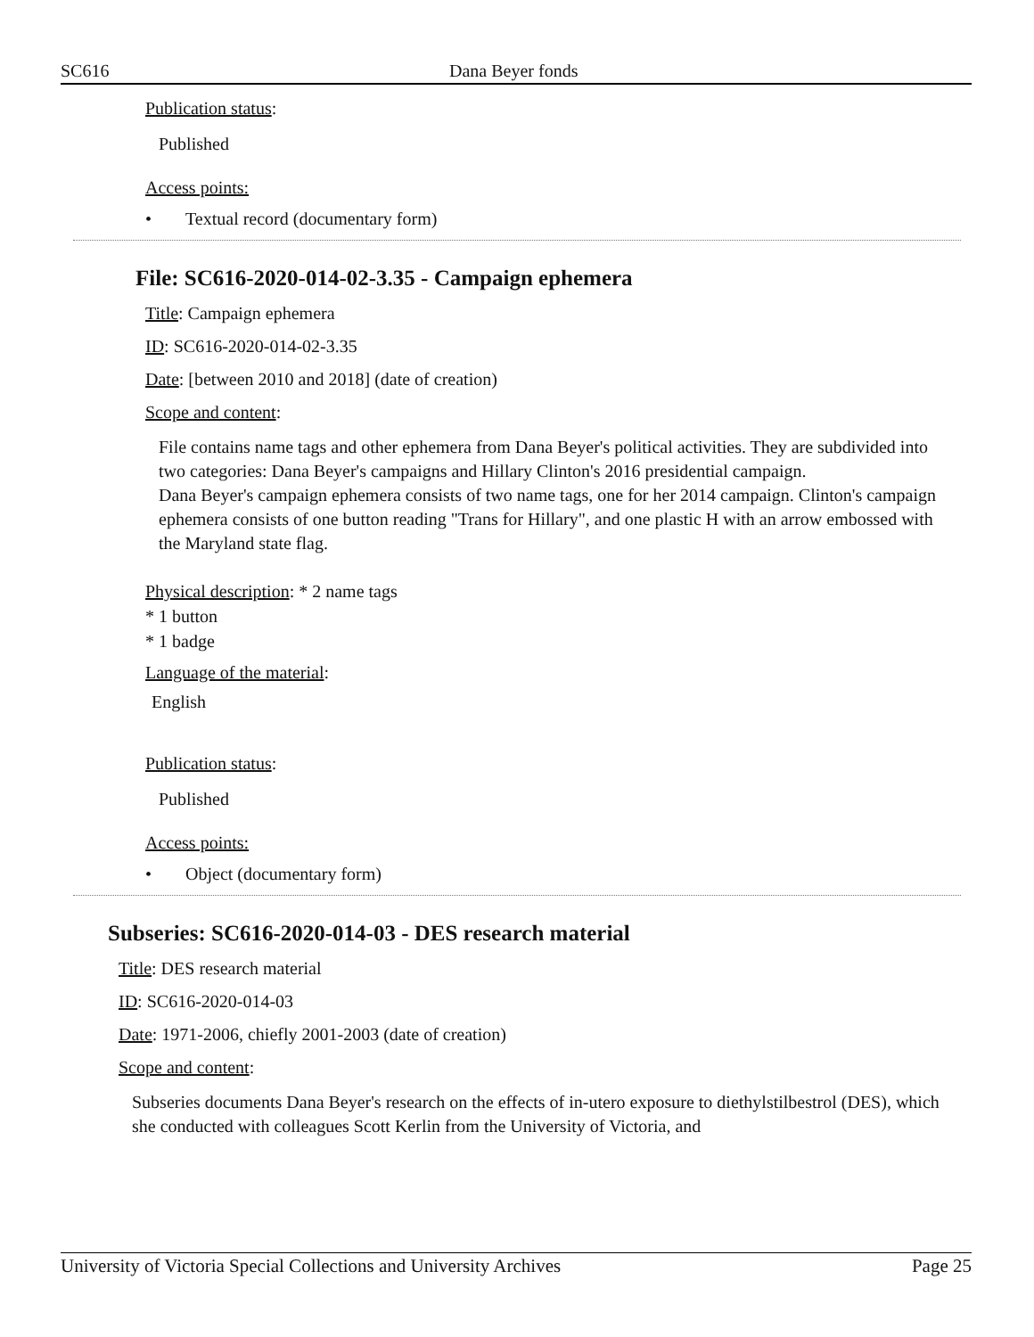SC616 Dana Beyer fonds
Publication status:
Published
Access points:
• Textual record (documentary form)
File: SC616-2020-014-02-3.35 - Campaign ephemera
Title: Campaign ephemera
ID: SC616-2020-014-02-3.35
Date: [between 2010 and 2018] (date of creation)
Scope and content:
File contains name tags and other ephemera from Dana Beyer's political activities. They are subdivided into two categories: Dana Beyer's campaigns and Hillary Clinton's 2016 presidential campaign.
Dana Beyer's campaign ephemera consists of two name tags, one for her 2014 campaign. Clinton's campaign ephemera consists of one button reading "Trans for Hillary", and one plastic H with an arrow embossed with the Maryland state flag.
Physical description: * 2 name tags
* 1 button
* 1 badge
Language of the material:
English
Publication status:
Published
Access points:
• Object (documentary form)
Subseries: SC616-2020-014-03 - DES research material
Title: DES research material
ID: SC616-2020-014-03
Date: 1971-2006, chiefly 2001-2003 (date of creation)
Scope and content:
Subseries documents Dana Beyer's research on the effects of in-utero exposure to diethylstilbestrol (DES), which she conducted with colleagues Scott Kerlin from the University of Victoria, and
University of Victoria Special Collections and University Archives Page 25